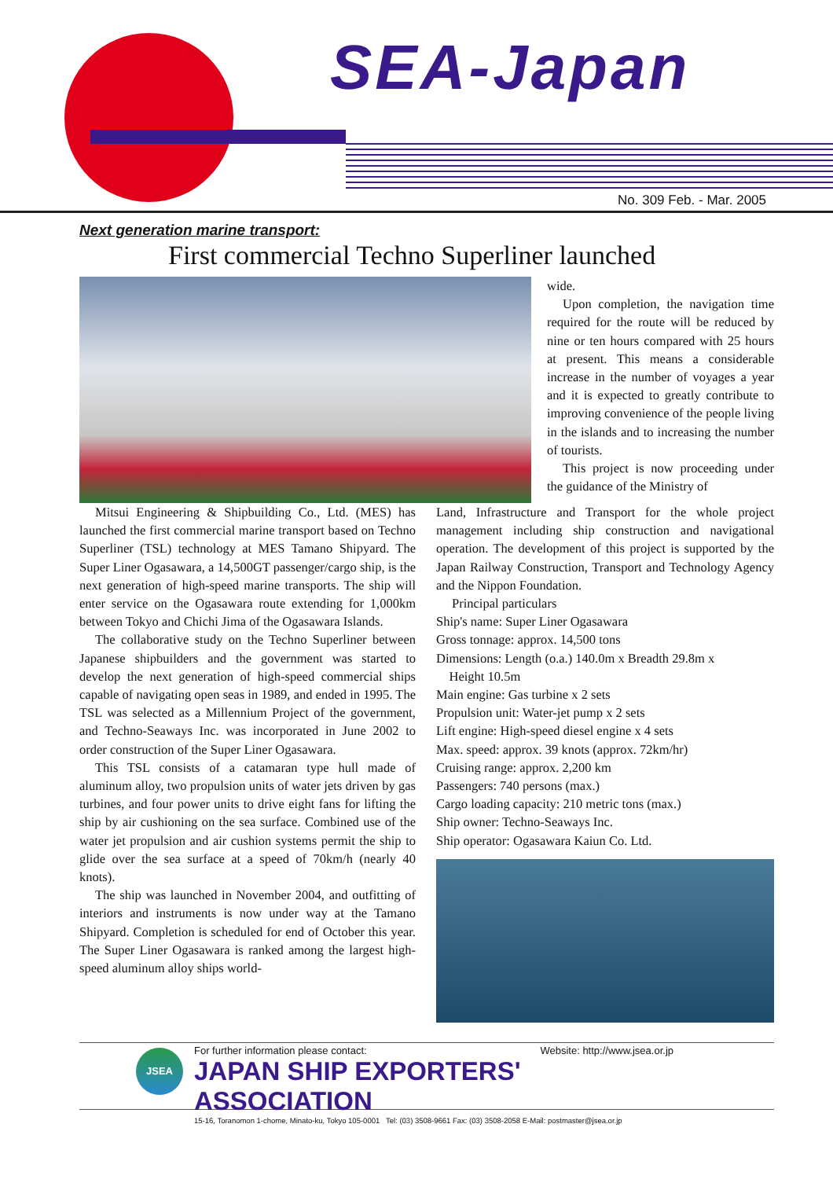SEA-Japan
No. 309 Feb. - Mar. 2005
Next generation marine transport:
First commercial Techno Superliner launched
wide.
Upon completion, the navigation time required for the route will be reduced by nine or ten hours compared with 25 hours at present. This means a considerable increase in the number of voyages a year and it is expected to greatly contribute to improving convenience of the people living in the islands and to increasing the number of tourists.
This project is now proceeding under the guidance of the Ministry of
Mitsui Engineering & Shipbuilding Co., Ltd. (MES) has launched the first commercial marine transport based on Techno Superliner (TSL) technology at MES Tamano Shipyard. The Super Liner Ogasawara, a 14,500GT passenger/cargo ship, is the next generation of high-speed marine transports. The ship will enter service on the Ogasawara route extending for 1,000km between Tokyo and Chichi Jima of the Ogasawara Islands.
The collaborative study on the Techno Superliner between Japanese shipbuilders and the government was started to develop the next generation of high-speed commercial ships capable of navigating open seas in 1989, and ended in 1995. The TSL was selected as a Millennium Project of the government, and Techno-Seaways Inc. was incorporated in June 2002 to order construction of the Super Liner Ogasawara.
This TSL consists of a catamaran type hull made of aluminum alloy, two propulsion units of water jets driven by gas turbines, and four power units to drive eight fans for lifting the ship by air cushioning on the sea surface. Combined use of the water jet propulsion and air cushion systems permit the ship to glide over the sea surface at a speed of 70km/h (nearly 40 knots).
The ship was launched in November 2004, and outfitting of interiors and instruments is now under way at the Tamano Shipyard. Completion is scheduled for end of October this year. The Super Liner Ogasawara is ranked among the largest high-speed aluminum alloy ships world-
Land, Infrastructure and Transport for the whole project management including ship construction and navigational operation. The development of this project is supported by the Japan Railway Construction, Transport and Technology Agency and the Nippon Foundation.
Principal particulars
Ship's name: Super Liner Ogasawara
Gross tonnage: approx. 14,500 tons
Dimensions: Length (o.a.) 140.0m x Breadth 29.8m x
Height 10.5m
Main engine: Gas turbine x 2 sets
Propulsion unit: Water-jet pump x 2 sets
Lift engine: High-speed diesel engine x 4 sets
Max. speed: approx. 39 knots (approx. 72km/hr)
Cruising range: approx. 2,200 km
Passengers: 740 persons (max.)
Cargo loading capacity: 210 metric tons (max.)
Ship owner: Techno-Seaways Inc.
Ship operator: Ogasawara Kaiun Co. Ltd.
JSEA
For further information please contact: Website: http://www.jsea.or.jp
JAPAN SHIP EXPORTERS' ASSOCIATION
15-16, Toranomon 1-chome, Minato-ku, Tokyo 105-0001 Tel: (03) 3508-9661 Fax: (03) 3508-2058 E-Mail: postmaster@jsea.or.jp